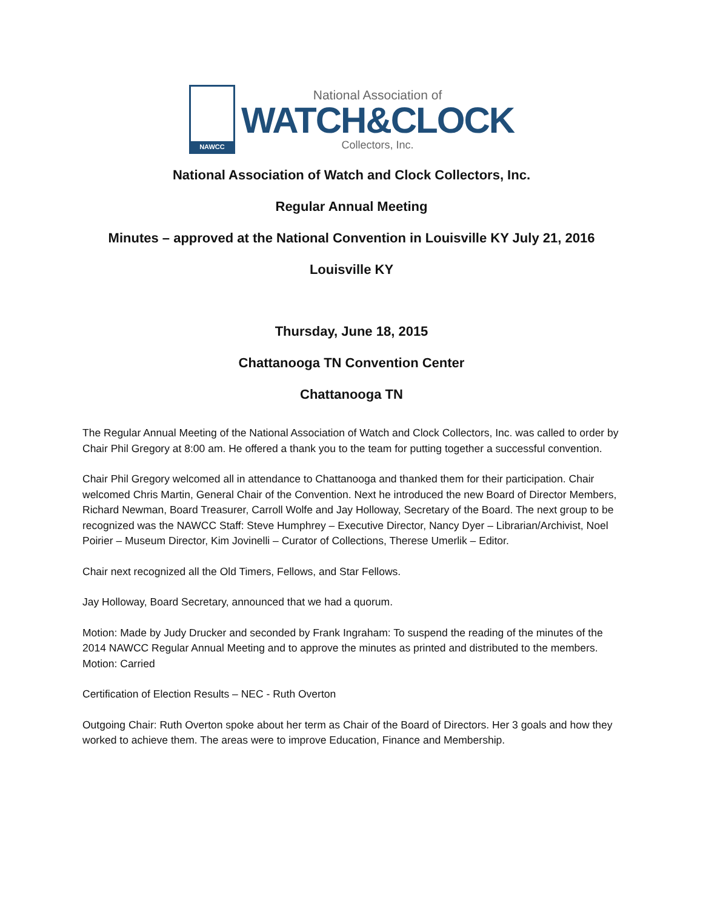NAWCC
National Association of
WATCH&CLOCK
Collectors, Inc.
National Association of Watch and Clock Collectors, Inc.
Regular Annual Meeting
Minutes – approved at the National Convention in Louisville KY July 21, 2016
Louisville KY
Thursday, June 18, 2015
Chattanooga TN Convention Center
Chattanooga TN
The Regular Annual Meeting of the National Association of Watch and Clock Collectors, Inc. was called to order by Chair Phil Gregory at 8:00 am. He offered a thank you to the team for putting together a successful convention.
Chair Phil Gregory welcomed all in attendance to Chattanooga and thanked them for their participation. Chair welcomed Chris Martin, General Chair of the Convention. Next he introduced the new Board of Director Members, Richard Newman, Board Treasurer, Carroll Wolfe and Jay Holloway, Secretary of the Board. The next group to be recognized was the NAWCC Staff: Steve Humphrey – Executive Director, Nancy Dyer – Librarian/Archivist, Noel Poirier – Museum Director, Kim Jovinelli – Curator of Collections, Therese Umerlik – Editor.
Chair next recognized all the Old Timers, Fellows, and Star Fellows.
Jay Holloway, Board Secretary, announced that we had a quorum.
Motion: Made by Judy Drucker and seconded by Frank Ingraham: To suspend the reading of the minutes of the 2014 NAWCC Regular Annual Meeting and to approve the minutes as printed and distributed to the members.
Motion: Carried
Certification of Election Results – NEC - Ruth Overton
Outgoing Chair: Ruth Overton spoke about her term as Chair of the Board of Directors. Her 3 goals and how they worked to achieve them. The areas were to improve Education, Finance and Membership.